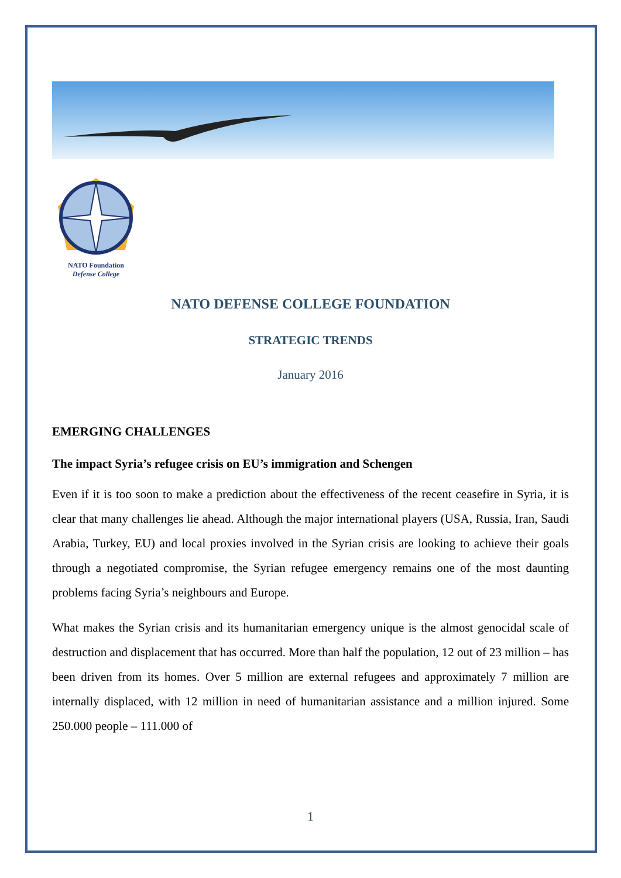NATO Foundation
Defense College
NATO DEFENSE COLLEGE FOUNDATION
STRATEGIC TRENDS
January 2016
EMERGING CHALLENGES
The impact Syria’s refugee crisis on EU’s immigration and Schengen
Even if it is too soon to make a prediction about the effectiveness of the recent ceasefire in Syria, it is clear that many challenges lie ahead. Although the major international players (USA, Russia, Iran, Saudi Arabia, Turkey, EU) and local proxies involved in the Syrian crisis are looking to achieve their goals through a negotiated compromise, the Syrian refugee emergency remains one of the most daunting problems facing Syria’s neighbours and Europe.
What makes the Syrian crisis and its humanitarian emergency unique is the almost genocidal scale of destruction and displacement that has occurred. More than half the population, 12 out of 23 million – has been driven from its homes. Over 5 million are external refugees and approximately 7 million are internally displaced, with 12 million in need of humanitarian assistance and a million injured. Some 250.000 people – 111.000 of
1